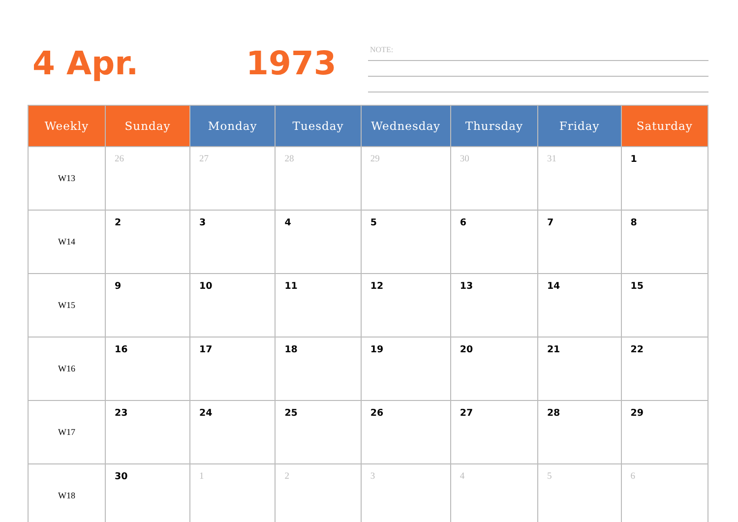4 Apr. 1973 NOTE:
| Weekly | Sunday | Monday | Tuesday | Wednesday | Thursday | Friday | Saturday |
| --- | --- | --- | --- | --- | --- | --- | --- |
| W13 | 26 | 27 | 28 | 29 | 30 | 31 | 1 |
| W14 | 2 | 3 | 4 | 5 | 6 | 7 | 8 |
| W15 | 9 | 10 | 11 | 12 | 13 | 14 | 15 |
| W16 | 16 | 17 | 18 | 19 | 20 | 21 | 22 |
| W17 | 23 | 24 | 25 | 26 | 27 | 28 | 29 |
| W18 | 30 | 1 | 2 | 3 | 4 | 5 | 6 |